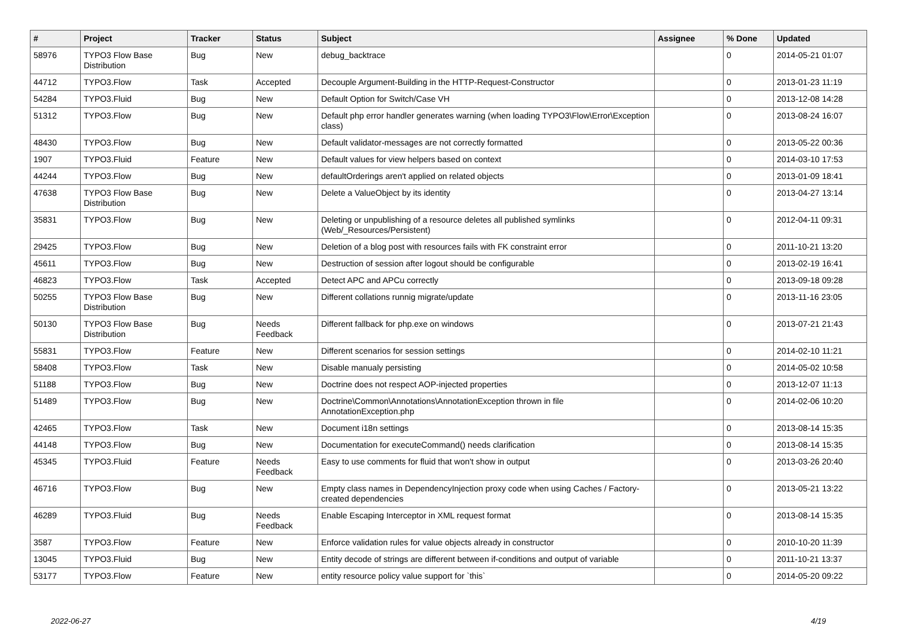| # | Project | Tracker | Status | Subject | Assignee | % Done | Updated |
| --- | --- | --- | --- | --- | --- | --- | --- |
| 58976 | TYPO3 Flow Base Distribution | Bug | New | debug_backtrace | | 0 | 2014-05-21 01:07 |
| 44712 | TYPO3.Flow | Task | Accepted | Decouple Argument-Building in the HTTP-Request-Constructor | | 0 | 2013-01-23 11:19 |
| 54284 | TYPO3.Fluid | Bug | New | Default Option for Switch/Case VH | | 0 | 2013-12-08 14:28 |
| 51312 | TYPO3.Flow | Bug | New | Default php error handler generates warning (when loading TYPO3\Flow\Error\Exception class) | | 0 | 2013-08-24 16:07 |
| 48430 | TYPO3.Flow | Bug | New | Default validator-messages are not correctly formatted | | 0 | 2013-05-22 00:36 |
| 1907 | TYPO3.Fluid | Feature | New | Default values for view helpers based on context | | 0 | 2014-03-10 17:53 |
| 44244 | TYPO3.Flow | Bug | New | defaultOrderings aren't applied on related objects | | 0 | 2013-01-09 18:41 |
| 47638 | TYPO3 Flow Base Distribution | Bug | New | Delete a ValueObject by its identity | | 0 | 2013-04-27 13:14 |
| 35831 | TYPO3.Flow | Bug | New | Deleting or unpublishing of a resource deletes all published symlinks (Web/_Resources/Persistent) | | 0 | 2012-04-11 09:31 |
| 29425 | TYPO3.Flow | Bug | New | Deletion of a blog post with resources fails with FK constraint error | | 0 | 2011-10-21 13:20 |
| 45611 | TYPO3.Flow | Bug | New | Destruction of session after logout should be configurable | | 0 | 2013-02-19 16:41 |
| 46823 | TYPO3.Flow | Task | Accepted | Detect APC and APCu correctly | | 0 | 2013-09-18 09:28 |
| 50255 | TYPO3 Flow Base Distribution | Bug | New | Different collations runnig migrate/update | | 0 | 2013-11-16 23:05 |
| 50130 | TYPO3 Flow Base Distribution | Bug | Needs Feedback | Different fallback for php.exe on windows | | 0 | 2013-07-21 21:43 |
| 55831 | TYPO3.Flow | Feature | New | Different scenarios for session settings | | 0 | 2014-02-10 11:21 |
| 58408 | TYPO3.Flow | Task | New | Disable manualy persisting | | 0 | 2014-05-02 10:58 |
| 51188 | TYPO3.Flow | Bug | New | Doctrine does not respect AOP-injected properties | | 0 | 2013-12-07 11:13 |
| 51489 | TYPO3.Flow | Bug | New | Doctrine\Common\Annotations\AnnotationException thrown in file AnnotationException.php | | 0 | 2014-02-06 10:20 |
| 42465 | TYPO3.Flow | Task | New | Document i18n settings | | 0 | 2013-08-14 15:35 |
| 44148 | TYPO3.Flow | Bug | New | Documentation for executeCommand() needs clarification | | 0 | 2013-08-14 15:35 |
| 45345 | TYPO3.Fluid | Feature | Needs Feedback | Easy to use comments for fluid that won't show in output | | 0 | 2013-03-26 20:40 |
| 46716 | TYPO3.Flow | Bug | New | Empty class names in DependencyInjection proxy code when using Caches / Factory-created dependencies | | 0 | 2013-05-21 13:22 |
| 46289 | TYPO3.Fluid | Bug | Needs Feedback | Enable Escaping Interceptor in XML request format | | 0 | 2013-08-14 15:35 |
| 3587 | TYPO3.Flow | Feature | New | Enforce validation rules for value objects already in constructor | | 0 | 2010-10-20 11:39 |
| 13045 | TYPO3.Fluid | Bug | New | Entity decode of strings are different between if-conditions and output of variable | | 0 | 2011-10-21 13:37 |
| 53177 | TYPO3.Flow | Feature | New | entity resource policy value support for `this` | | 0 | 2014-05-20 09:22 |
2022-06-27 4/19